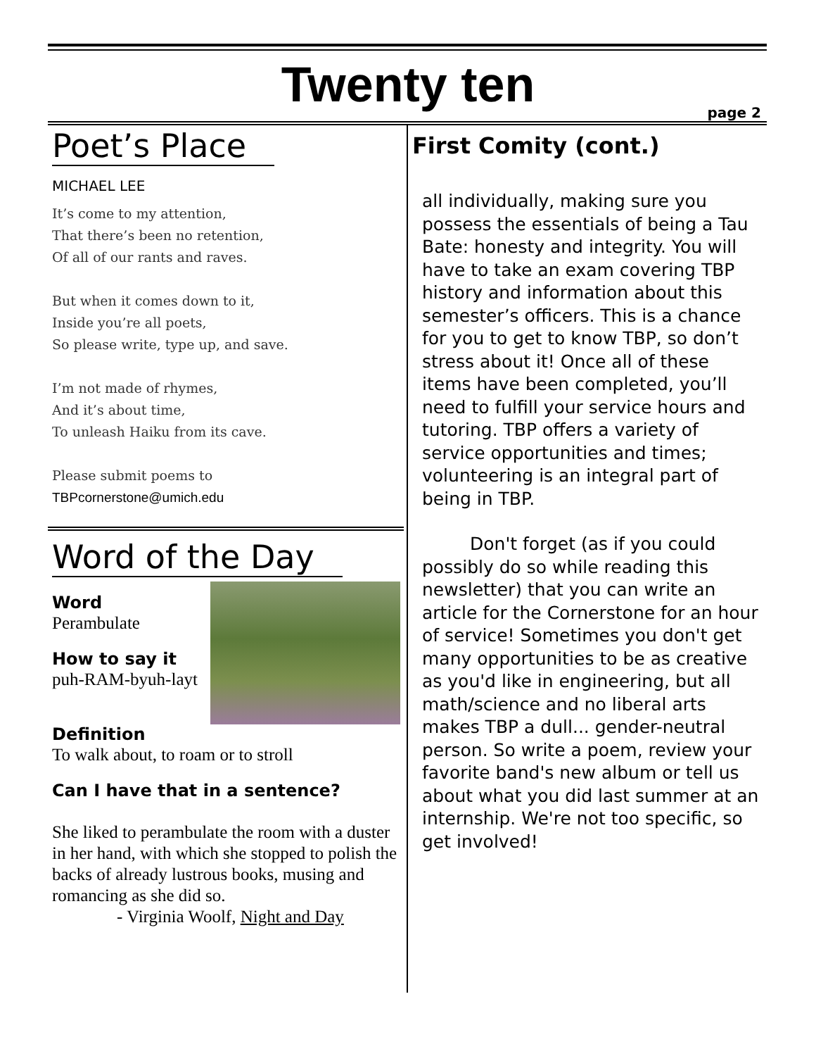Twenty ten page 2
Poet’s Place
MICHAEL LEE
It’s come to my attention,
That there’s been no retention,
Of all of our rants and raves.
But when it comes down to it,
Inside you’re all poets,
So please write, type up, and save.
I’m not made of rhymes,
And it’s about time,
To unleash Haiku from its cave.
Please submit poems to
TBPcornerstone@umich.edu
Word of the Day
Word
Perambulate
How to say it
puh-RAM-byuh-layt
Definition
To walk about, to roam or to stroll
Can I have that in a sentence?
She liked to perambulate the room with a duster in her hand, with which she stopped to polish the backs of already lustrous books, musing and romancing as she did so.
- Virginia Woolf, Night and Day
First Comity (cont.)
all individually, making sure you possess the essentials of being a Tau Bate: honesty and integrity. You will have to take an exam covering TBP history and information about this semester’s officers. This is a chance for you to get to know TBP, so don’t stress about it! Once all of these items have been completed, you’ll need to fulfill your service hours and tutoring. TBP offers a variety of service opportunities and times; volunteering is an integral part of being in TBP.
Don't forget (as if you could possibly do so while reading this newsletter) that you can write an article for the Cornerstone for an hour of service! Sometimes you don't get many opportunities to be as creative as you'd like in engineering, but all math/science and no liberal arts makes TBP a dull... gender-neutral person. So write a poem, review your favorite band's new album or tell us about what you did last summer at an internship. We're not too specific, so get involved!